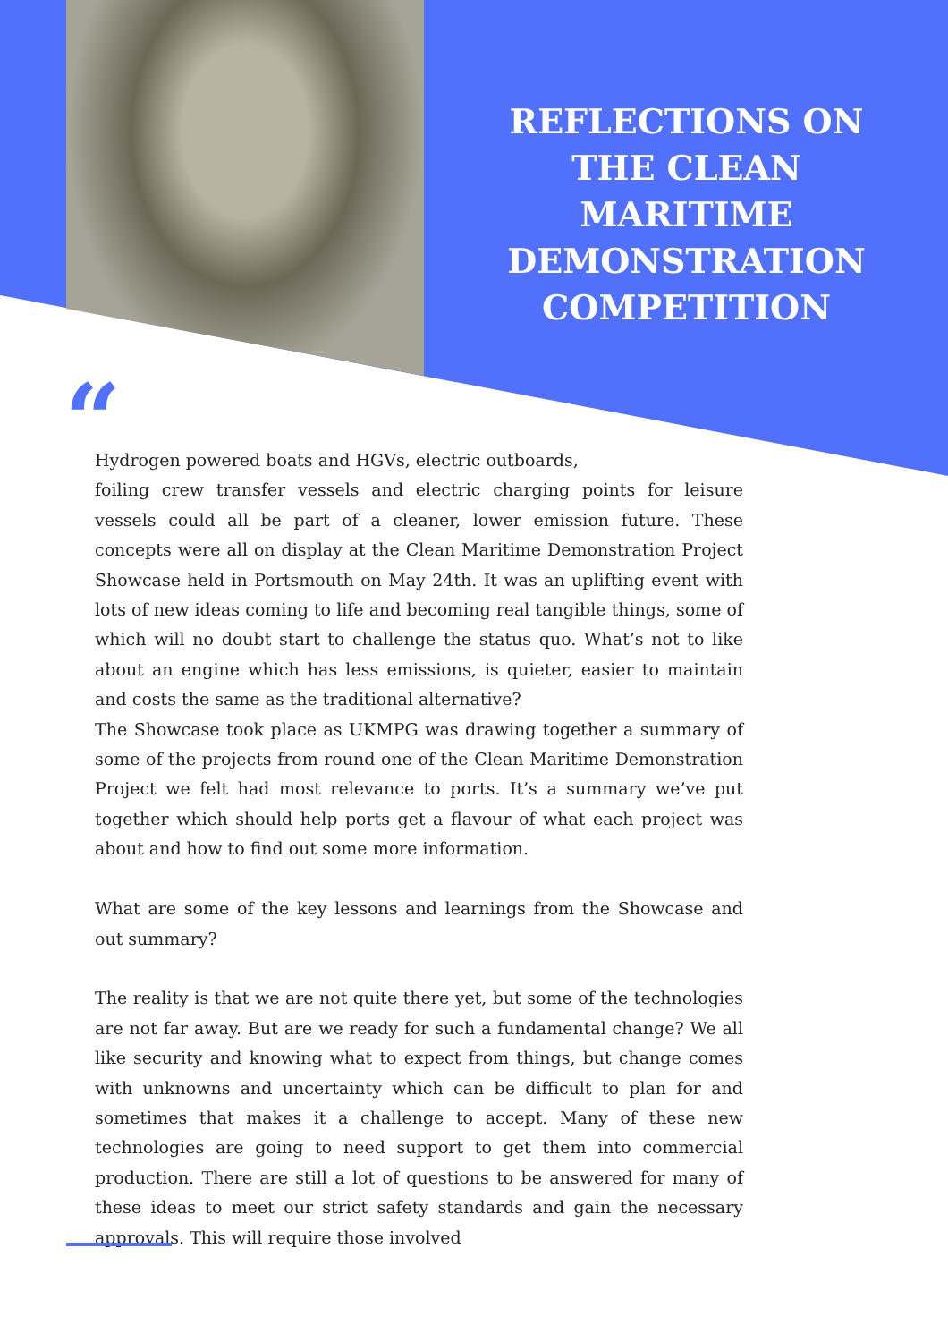REFLECTIONS ON THE CLEAN MARITIME DEMONSTRATION COMPETITION
“
Hydrogen powered boats and HGVs, electric outboards,
foiling crew transfer vessels and electric charging points for leisure vessels could all be part of a cleaner, lower emission future. These concepts were all on display at the Clean Maritime Demonstration Project Showcase held in Portsmouth on May 24th. It was an uplifting event with lots of new ideas coming to life and becoming real tangible things, some of which will no doubt start to challenge the status quo. What’s not to like about an engine which has less emissions, is quieter, easier to maintain and costs the same as the traditional alternative?
The Showcase took place as UKMPG was drawing together a summary of some of the projects from round one of the Clean Maritime Demonstration Project we felt had most relevance to ports. It’s a summary we’ve put together which should help ports get a flavour of what each project was about and how to find out some more information.
What are some of the key lessons and learnings from the Showcase and out summary?
The reality is that we are not quite there yet, but some of the technologies are not far away. But are we ready for such a fundamental change? We all like security and knowing what to expect from things, but change comes with unknowns and uncertainty which can be difficult to plan for and sometimes that makes it a challenge to accept. Many of these new technologies are going to need support to get them into commercial production. There are still a lot of questions to be answered for many of these ideas to meet our strict safety standards and gain the necessary approvals. This will require those involved